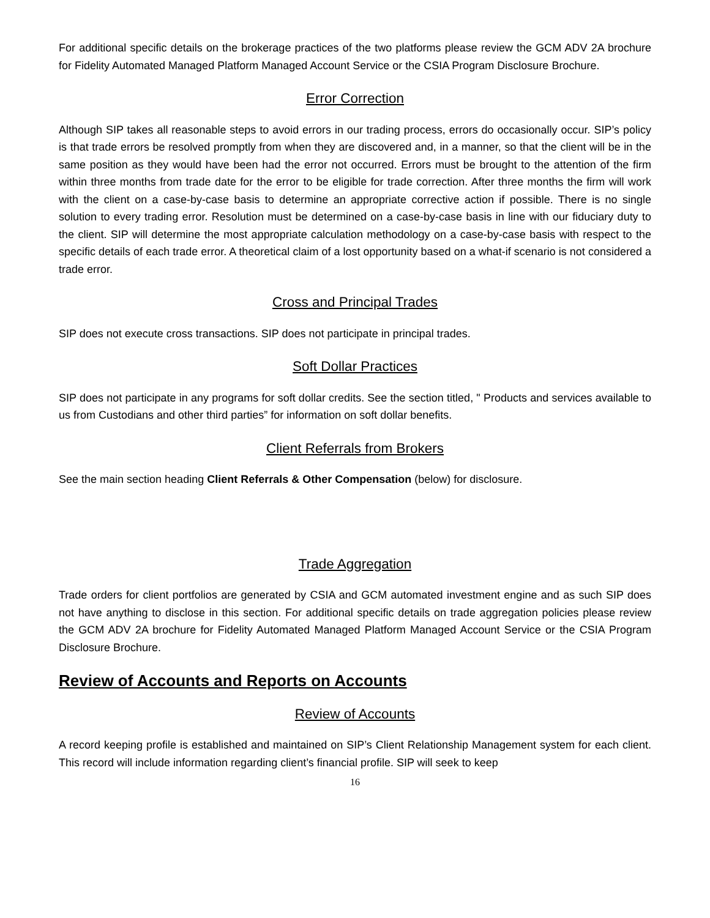For additional specific details on the brokerage practices of the two platforms please review the GCM ADV 2A brochure for Fidelity Automated Managed Platform Managed Account Service or the CSIA Program Disclosure Brochure.
Error Correction
Although SIP takes all reasonable steps to avoid errors in our trading process, errors do occasionally occur. SIP’s policy is that trade errors be resolved promptly from when they are discovered and, in a manner, so that the client will be in the same position as they would have been had the error not occurred. Errors must be brought to the attention of the firm within three months from trade date for the error to be eligible for trade correction. After three months the firm will work with the client on a case-by-case basis to determine an appropriate corrective action if possible. There is no single solution to every trading error. Resolution must be determined on a case-by-case basis in line with our fiduciary duty to the client. SIP will determine the most appropriate calculation methodology on a case-by-case basis with respect to the specific details of each trade error. A theoretical claim of a lost opportunity based on a what-if scenario is not considered a trade error.
Cross and Principal Trades
SIP does not execute cross transactions. SIP does not participate in principal trades.
Soft Dollar Practices
SIP does not participate in any programs for soft dollar credits. See the section titled, " Products and services available to us from Custodians and other third parties” for information on soft dollar benefits.
Client Referrals from Brokers
See the main section heading Client Referrals & Other Compensation (below) for disclosure.
Trade Aggregation
Trade orders for client portfolios are generated by CSIA and GCM automated investment engine and as such SIP does not have anything to disclose in this section. For additional specific details on trade aggregation policies please review the GCM ADV 2A brochure for Fidelity Automated Managed Platform Managed Account Service or the CSIA Program Disclosure Brochure.
Review of Accounts and Reports on Accounts
Review of Accounts
A record keeping profile is established and maintained on SIP’s Client Relationship Management system for each client. This record will include information regarding client’s financial profile. SIP will seek to keep
16